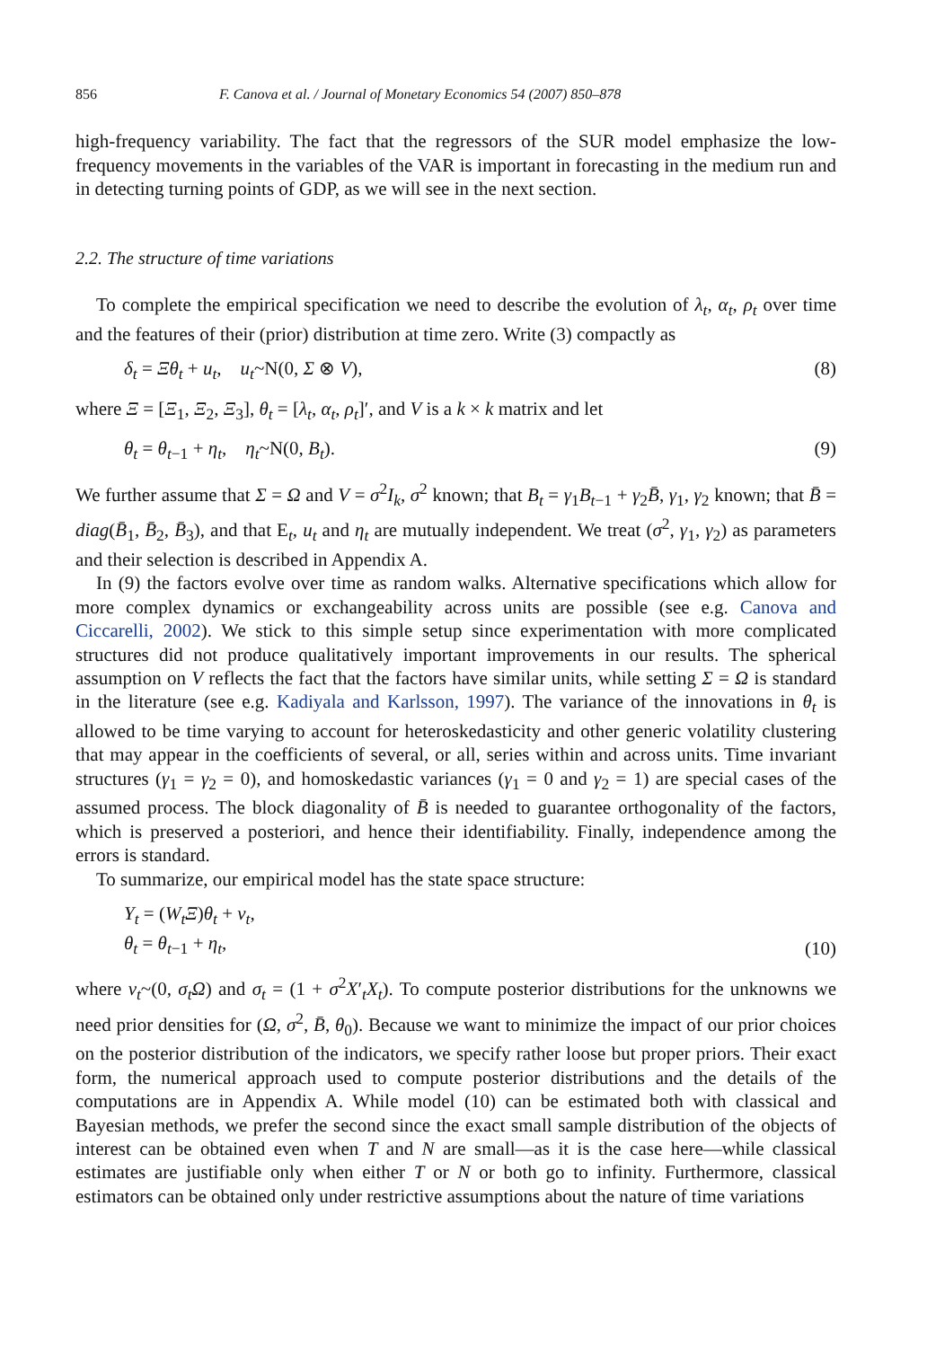856 F. Canova et al. / Journal of Monetary Economics 54 (2007) 850–878
high-frequency variability. The fact that the regressors of the SUR model emphasize the low-frequency movements in the variables of the VAR is important in forecasting in the medium run and in detecting turning points of GDP, as we will see in the next section.
2.2. The structure of time variations
To complete the empirical specification we need to describe the evolution of λ<sub>t</sub>, α<sub>t</sub>, ρ<sub>t</sub> over time and the features of their (prior) distribution at time zero. Write (3) compactly as
δ<sub>t</sub> = Ξθ<sub>t</sub> + u<sub>t</sub>, u<sub>t</sub>~N(0, Σ ⊗ V), (8)
where Ξ = [Ξ<sub>1</sub>, Ξ<sub>2</sub>, Ξ<sub>3</sub>], θ<sub>t</sub> = [λ<sub>t</sub>, α<sub>t</sub>, ρ<sub>t</sub>]′, and V is a k × k matrix and let
θ<sub>t</sub> = θ<sub>t−1</sub> + η<sub>t</sub>, η<sub>t</sub>~N(0, B<sub>t</sub>). (9)
We further assume that Σ = Ω and V = σ<sup>2</sup>I<sub>k</sub>, σ<sup>2</sup> known; that B<sub>t</sub> = γ<sub>1</sub>B<sub>t−1</sub> + γ<sub>2</sub>B̄, γ<sub>1</sub>, γ<sub>2</sub> known; that B̄ = diag(B̄<sub>1</sub>, B̄<sub>2</sub>, B̄<sub>3</sub>), and that E<sub>t</sub>, u<sub>t</sub> and η<sub>t</sub> are mutually independent. We treat (σ<sup>2</sup>, γ<sub>1</sub>, γ<sub>2</sub>) as parameters and their selection is described in Appendix A.
In (9) the factors evolve over time as random walks. Alternative specifications which allow for more complex dynamics or exchangeability across units are possible (see e.g. Canova and Ciccarelli, 2002). We stick to this simple setup since experimentation with more complicated structures did not produce qualitatively important improvements in our results. The spherical assumption on V reflects the fact that the factors have similar units, while setting Σ = Ω is standard in the literature (see e.g. Kadiyala and Karlsson, 1997). The variance of the innovations in θ<sub>t</sub> is allowed to be time varying to account for heteroskedasticity and other generic volatility clustering that may appear in the coefficients of several, or all, series within and across units. Time invariant structures (γ<sub>1</sub> = γ<sub>2</sub> = 0), and homoskedastic variances (γ<sub>1</sub> = 0 and γ<sub>2</sub> = 1) are special cases of the assumed process. The block diagonality of B̄ is needed to guarantee orthogonality of the factors, which is preserved a posteriori, and hence their identifiability. Finally, independence among the errors is standard.
To summarize, our empirical model has the state space structure:
Y<sub>t</sub> = (W<sub>t</sub>Ξ)θ<sub>t</sub> + v<sub>t</sub>,
θ<sub>t</sub> = θ<sub>t−1</sub> + η<sub>t</sub>, (10)
where v<sub>t</sub>~(0, σ<sub>t</sub>Ω) and σ<sub>t</sub> = (1 + σ<sup>2</sup>X′<sub>t</sub>X<sub>t</sub>). To compute posterior distributions for the unknowns we need prior densities for (Ω, σ<sup>2</sup>, B̄, θ<sub>0</sub>). Because we want to minimize the impact of our prior choices on the posterior distribution of the indicators, we specify rather loose but proper priors. Their exact form, the numerical approach used to compute posterior distributions and the details of the computations are in Appendix A. While model (10) can be estimated both with classical and Bayesian methods, we prefer the second since the exact small sample distribution of the objects of interest can be obtained even when T and N are small—as it is the case here—while classical estimates are justifiable only when either T or N or both go to infinity. Furthermore, classical estimators can be obtained only under restrictive assumptions about the nature of time variations